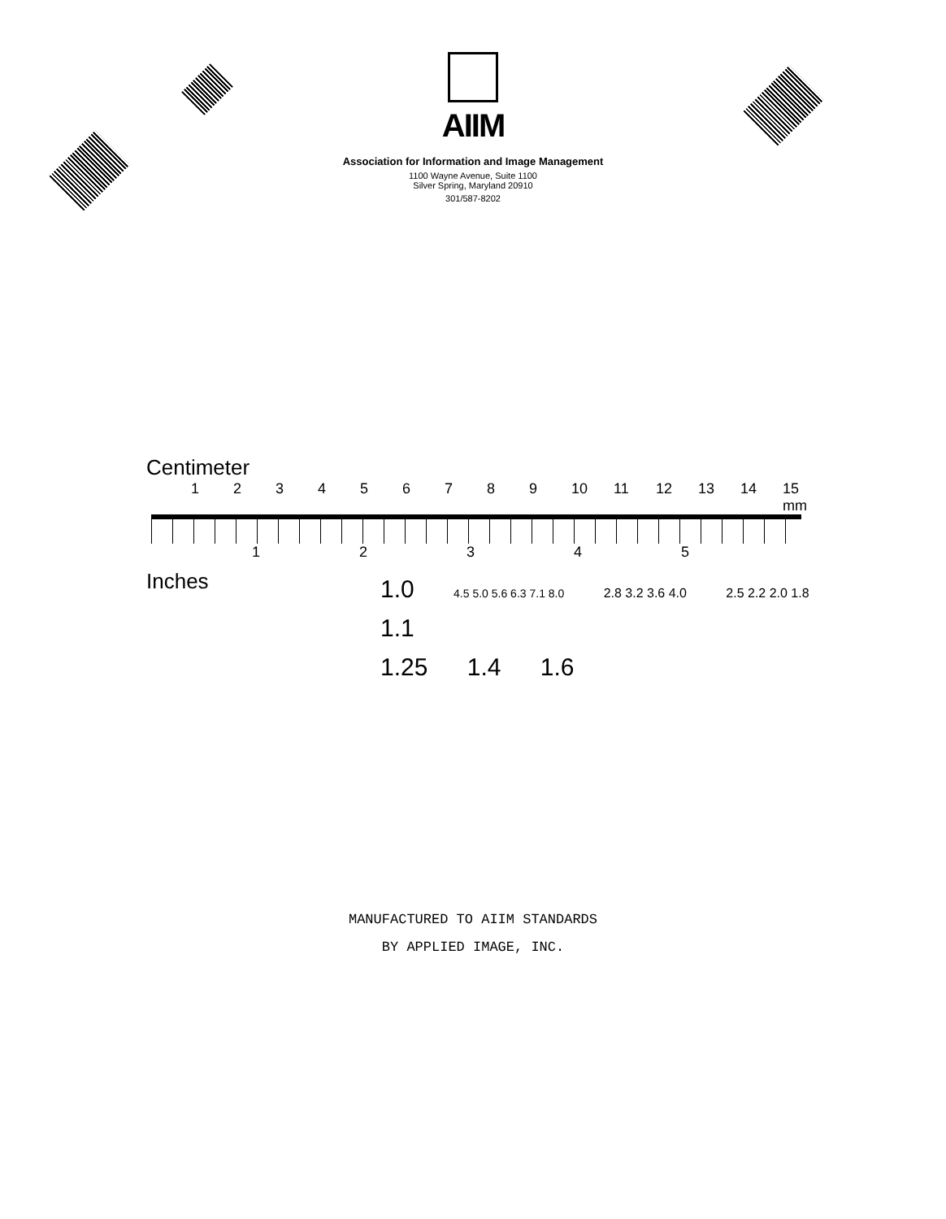AIIM
Association for Information and Image Management
1100 Wayne Avenue, Suite 1100
Silver Spring, Maryland 20910
301/587-8202
Centimeter
123456789 10 11 12 13 14 15 mm
12345
Inches
1.0 4.5 5.0 5.6 6.3 7.1 8.0 2.8 3.2 3.6 4.0 2.5 2.2 2.0 1.8
1.1
1.25 1.4 1.6
MANUFACTURED TO AIIM STANDARDS
BY APPLIED IMAGE, INC.